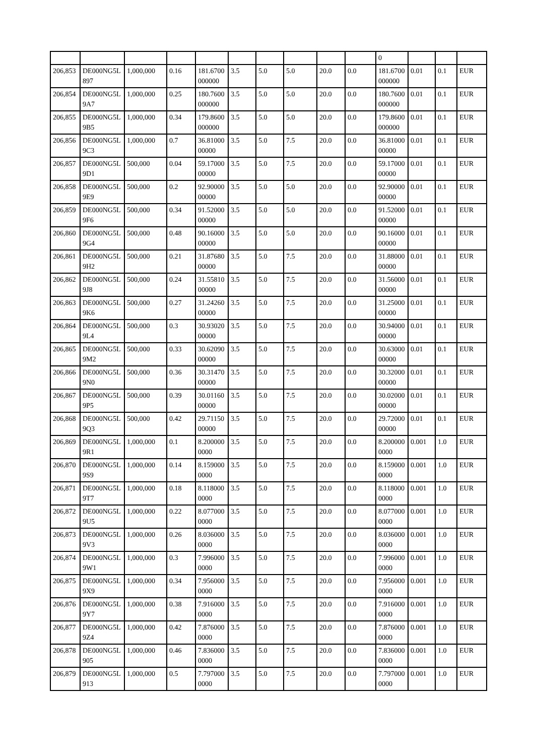| | | | | | | | | | | 0 | | | |
| 206,853 | DE000NG5L897 | 1,000,000 | 0.16 | 181.6700000000 | 3.5 | 5.0 | 5.0 | 20.0 | 0.0 | 181.6700000000 | 0.01 | 0.1 | EUR |
| 206,854 | DE000NG5L9A7 | 1,000,000 | 0.25 | 180.7600000000 | 3.5 | 5.0 | 5.0 | 20.0 | 0.0 | 180.7600000000 | 0.01 | 0.1 | EUR |
| 206,855 | DE000NG5L9B5 | 1,000,000 | 0.34 | 179.8600000000 | 3.5 | 5.0 | 5.0 | 20.0 | 0.0 | 179.8600000000 | 0.01 | 0.1 | EUR |
| 206,856 | DE000NG5L9C3 | 1,000,000 | 0.7 | 36.8100000000 | 3.5 | 5.0 | 7.5 | 20.0 | 0.0 | 36.8100000000 | 0.01 | 0.1 | EUR |
| 206,857 | DE000NG5L9D1 | 500,000 | 0.04 | 59.1700000000 | 3.5 | 5.0 | 7.5 | 20.0 | 0.0 | 59.1700000000 | 0.01 | 0.1 | EUR |
| 206,858 | DE000NG5L9E9 | 500,000 | 0.2 | 92.9000000000 | 3.5 | 5.0 | 5.0 | 20.0 | 0.0 | 92.9000000000 | 0.01 | 0.1 | EUR |
| 206,859 | DE000NG5L9F6 | 500,000 | 0.34 | 91.5200000000 | 3.5 | 5.0 | 5.0 | 20.0 | 0.0 | 91.5200000000 | 0.01 | 0.1 | EUR |
| 206,860 | DE000NG5L9G4 | 500,000 | 0.48 | 90.1600000000 | 3.5 | 5.0 | 5.0 | 20.0 | 0.0 | 90.1600000000 | 0.01 | 0.1 | EUR |
| 206,861 | DE000NG5L9H2 | 500,000 | 0.21 | 31.8768000000 | 3.5 | 5.0 | 7.5 | 20.0 | 0.0 | 31.8800000000 | 0.01 | 0.1 | EUR |
| 206,862 | DE000NG5L9J8 | 500,000 | 0.24 | 31.5581000000 | 3.5 | 5.0 | 7.5 | 20.0 | 0.0 | 31.5600000000 | 0.01 | 0.1 | EUR |
| 206,863 | DE000NG5L9K6 | 500,000 | 0.27 | 31.2426000000 | 3.5 | 5.0 | 7.5 | 20.0 | 0.0 | 31.2500000000 | 0.01 | 0.1 | EUR |
| 206,864 | DE000NG5L9L4 | 500,000 | 0.3 | 30.9302000000 | 3.5 | 5.0 | 7.5 | 20.0 | 0.0 | 30.9400000000 | 0.01 | 0.1 | EUR |
| 206,865 | DE000NG5L9M2 | 500,000 | 0.33 | 30.6209000000 | 3.5 | 5.0 | 7.5 | 20.0 | 0.0 | 30.6300000000 | 0.01 | 0.1 | EUR |
| 206,866 | DE000NG5L9N0 | 500,000 | 0.36 | 30.3147000000 | 3.5 | 5.0 | 7.5 | 20.0 | 0.0 | 30.3200000000 | 0.01 | 0.1 | EUR |
| 206,867 | DE000NG5L9P5 | 500,000 | 0.39 | 30.0116000000 | 3.5 | 5.0 | 7.5 | 20.0 | 0.0 | 30.0200000000 | 0.01 | 0.1 | EUR |
| 206,868 | DE000NG5L9Q3 | 500,000 | 0.42 | 29.7115000000 | 3.5 | 5.0 | 7.5 | 20.0 | 0.0 | 29.7200000000 | 0.01 | 0.1 | EUR |
| 206,869 | DE000NG5L9R1 | 1,000,000 | 0.1 | 8.2000000000 | 3.5 | 5.0 | 7.5 | 20.0 | 0.0 | 8.2000000000 | 0.001 | 1.0 | EUR |
| 206,870 | DE000NG5L9S9 | 1,000,000 | 0.14 | 8.1590000000 | 3.5 | 5.0 | 7.5 | 20.0 | 0.0 | 8.1590000000 | 0.001 | 1.0 | EUR |
| 206,871 | DE000NG5L9T7 | 1,000,000 | 0.18 | 8.1180000000 | 3.5 | 5.0 | 7.5 | 20.0 | 0.0 | 8.1180000000 | 0.001 | 1.0 | EUR |
| 206,872 | DE000NG5L9U5 | 1,000,000 | 0.22 | 8.0770000000 | 3.5 | 5.0 | 7.5 | 20.0 | 0.0 | 8.0770000000 | 0.001 | 1.0 | EUR |
| 206,873 | DE000NG5L9V3 | 1,000,000 | 0.26 | 8.0360000000 | 3.5 | 5.0 | 7.5 | 20.0 | 0.0 | 8.0360000000 | 0.001 | 1.0 | EUR |
| 206,874 | DE000NG5L9W1 | 1,000,000 | 0.3 | 7.9960000000 | 3.5 | 5.0 | 7.5 | 20.0 | 0.0 | 7.9960000000 | 0.001 | 1.0 | EUR |
| 206,875 | DE000NG5L9X9 | 1,000,000 | 0.34 | 7.9560000000 | 3.5 | 5.0 | 7.5 | 20.0 | 0.0 | 7.9560000000 | 0.001 | 1.0 | EUR |
| 206,876 | DE000NG5L9Y7 | 1,000,000 | 0.38 | 7.9160000000 | 3.5 | 5.0 | 7.5 | 20.0 | 0.0 | 7.9160000000 | 0.001 | 1.0 | EUR |
| 206,877 | DE000NG5L9Z4 | 1,000,000 | 0.42 | 7.8760000000 | 3.5 | 5.0 | 7.5 | 20.0 | 0.0 | 7.8760000000 | 0.001 | 1.0 | EUR |
| 206,878 | DE000NG5L905 | 1,000,000 | 0.46 | 7.8360000000 | 3.5 | 5.0 | 7.5 | 20.0 | 0.0 | 7.8360000000 | 0.001 | 1.0 | EUR |
| 206,879 | DE000NG5L913 | 1,000,000 | 0.5 | 7.7970000000 | 3.5 | 5.0 | 7.5 | 20.0 | 0.0 | 7.7970000000 | 0.001 | 1.0 | EUR |